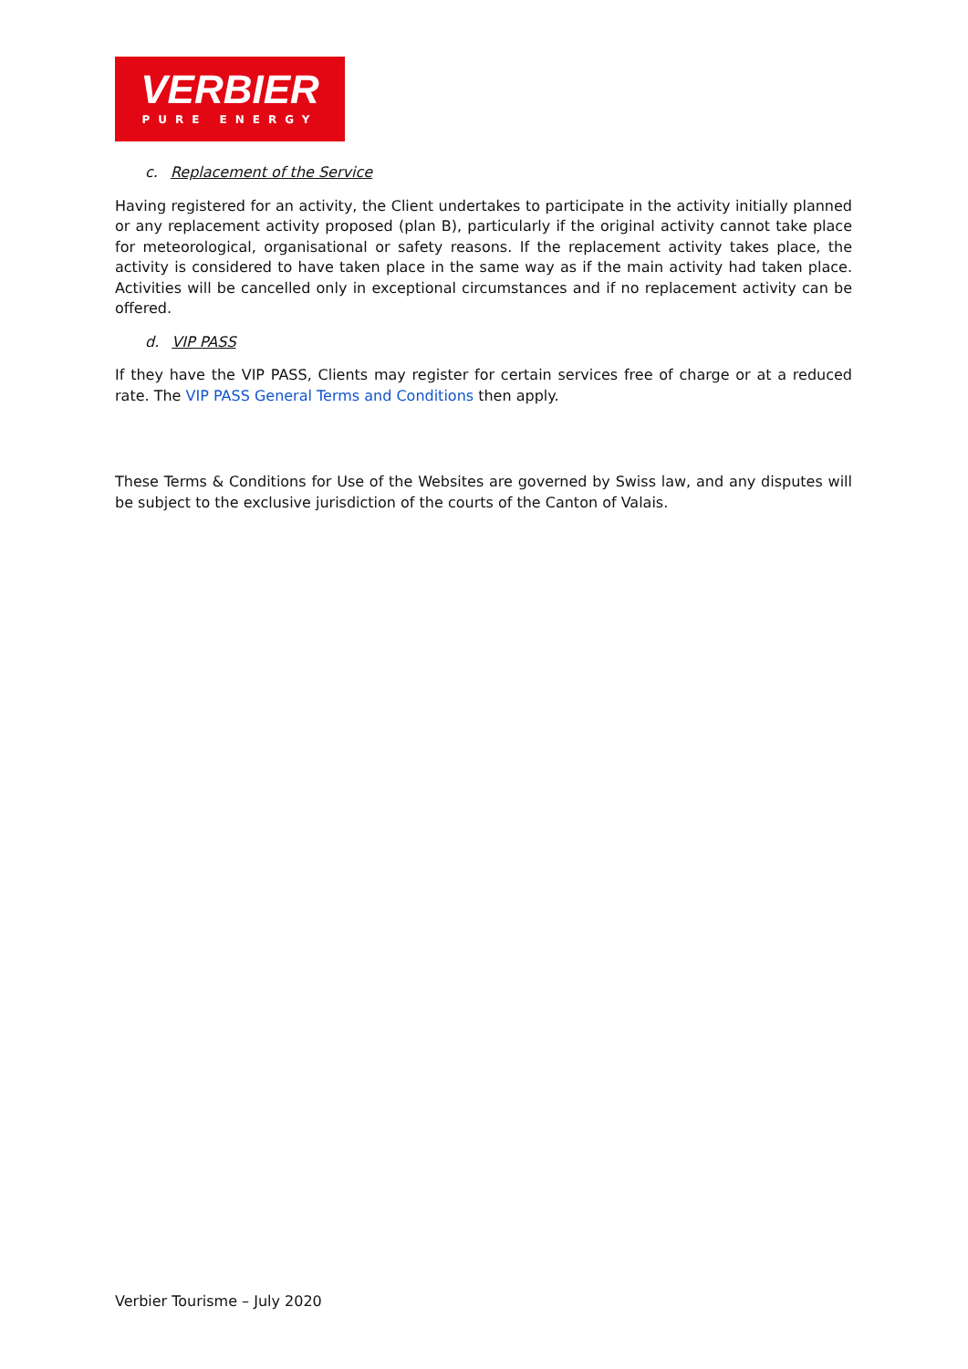VERBIER
PURE ENERGY
c. Replacement of the Service
Having registered for an activity, the Client undertakes to participate in the activity initially planned or any replacement activity proposed (plan B), particularly if the original activity cannot take place for meteorological, organisational or safety reasons. If the replacement activity takes place, the activity is considered to have taken place in the same way as if the main activity had taken place. Activities will be cancelled only in exceptional circumstances and if no replacement activity can be offered.
d. VIP PASS
If they have the VIP PASS, Clients may register for certain services free of charge or at a reduced rate. The VIP PASS General Terms and Conditions then apply.
These Terms & Conditions for Use of the Websites are governed by Swiss law, and any disputes will be subject to the exclusive jurisdiction of the courts of the Canton of Valais.
Verbier Tourisme – July 2020